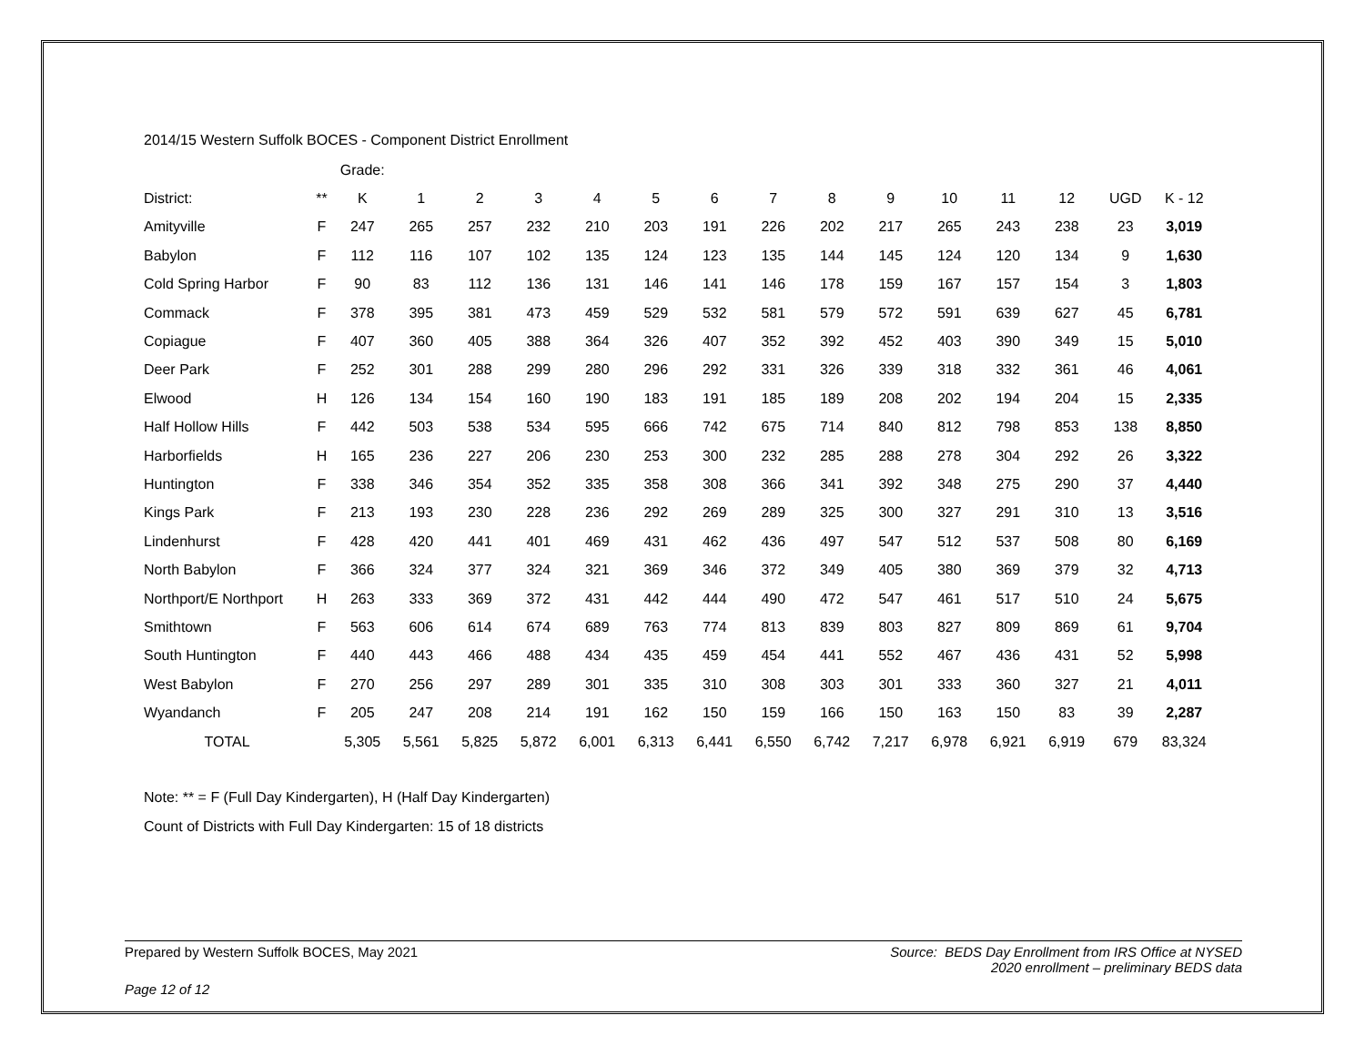2014/15 Western Suffolk BOCES - Component District Enrollment
| | | Grade: | | | | | | | | | | | | | | |
| District: | ** | K | 1 | 2 | 3 | 4 | 5 | 6 | 7 | 8 | 9 | 10 | 11 | 12 | UGD | K - 12 |
| Amityville | F | 247 | 265 | 257 | 232 | 210 | 203 | 191 | 226 | 202 | 217 | 265 | 243 | 238 | 23 | 3,019 |
| Babylon | F | 112 | 116 | 107 | 102 | 135 | 124 | 123 | 135 | 144 | 145 | 124 | 120 | 134 | 9 | 1,630 |
| Cold Spring Harbor | F | 90 | 83 | 112 | 136 | 131 | 146 | 141 | 146 | 178 | 159 | 167 | 157 | 154 | 3 | 1,803 |
| Commack | F | 378 | 395 | 381 | 473 | 459 | 529 | 532 | 581 | 579 | 572 | 591 | 639 | 627 | 45 | 6,781 |
| Copiague | F | 407 | 360 | 405 | 388 | 364 | 326 | 407 | 352 | 392 | 452 | 403 | 390 | 349 | 15 | 5,010 |
| Deer Park | F | 252 | 301 | 288 | 299 | 280 | 296 | 292 | 331 | 326 | 339 | 318 | 332 | 361 | 46 | 4,061 |
| Elwood | H | 126 | 134 | 154 | 160 | 190 | 183 | 191 | 185 | 189 | 208 | 202 | 194 | 204 | 15 | 2,335 |
| Half Hollow Hills | F | 442 | 503 | 538 | 534 | 595 | 666 | 742 | 675 | 714 | 840 | 812 | 798 | 853 | 138 | 8,850 |
| Harborfields | H | 165 | 236 | 227 | 206 | 230 | 253 | 300 | 232 | 285 | 288 | 278 | 304 | 292 | 26 | 3,322 |
| Huntington | F | 338 | 346 | 354 | 352 | 335 | 358 | 308 | 366 | 341 | 392 | 348 | 275 | 290 | 37 | 4,440 |
| Kings Park | F | 213 | 193 | 230 | 228 | 236 | 292 | 269 | 289 | 325 | 300 | 327 | 291 | 310 | 13 | 3,516 |
| Lindenhurst | F | 428 | 420 | 441 | 401 | 469 | 431 | 462 | 436 | 497 | 547 | 512 | 537 | 508 | 80 | 6,169 |
| North Babylon | F | 366 | 324 | 377 | 324 | 321 | 369 | 346 | 372 | 349 | 405 | 380 | 369 | 379 | 32 | 4,713 |
| Northport/E Northport | H | 263 | 333 | 369 | 372 | 431 | 442 | 444 | 490 | 472 | 547 | 461 | 517 | 510 | 24 | 5,675 |
| Smithtown | F | 563 | 606 | 614 | 674 | 689 | 763 | 774 | 813 | 839 | 803 | 827 | 809 | 869 | 61 | 9,704 |
| South Huntington | F | 440 | 443 | 466 | 488 | 434 | 435 | 459 | 454 | 441 | 552 | 467 | 436 | 431 | 52 | 5,998 |
| West Babylon | F | 270 | 256 | 297 | 289 | 301 | 335 | 310 | 308 | 303 | 301 | 333 | 360 | 327 | 21 | 4,011 |
| Wyandanch | F | 205 | 247 | 208 | 214 | 191 | 162 | 150 | 159 | 166 | 150 | 163 | 150 | 83 | 39 | 2,287 |
| TOTAL | | 5,305 | 5,561 | 5,825 | 5,872 | 6,001 | 6,313 | 6,441 | 6,550 | 6,742 | 7,217 | 6,978 | 6,921 | 6,919 | 679 | 83,324 |
Note: ** = F (Full Day Kindergarten), H (Half Day Kindergarten)
Count of Districts with Full Day Kindergarten: 15 of 18 districts
Source: BEDS Day Enrollment from IRS Office at NYSED
2020 enrollment – preliminary BEDS data
Prepared by Western Suffolk BOCES, May 2021
Page 12 of 12